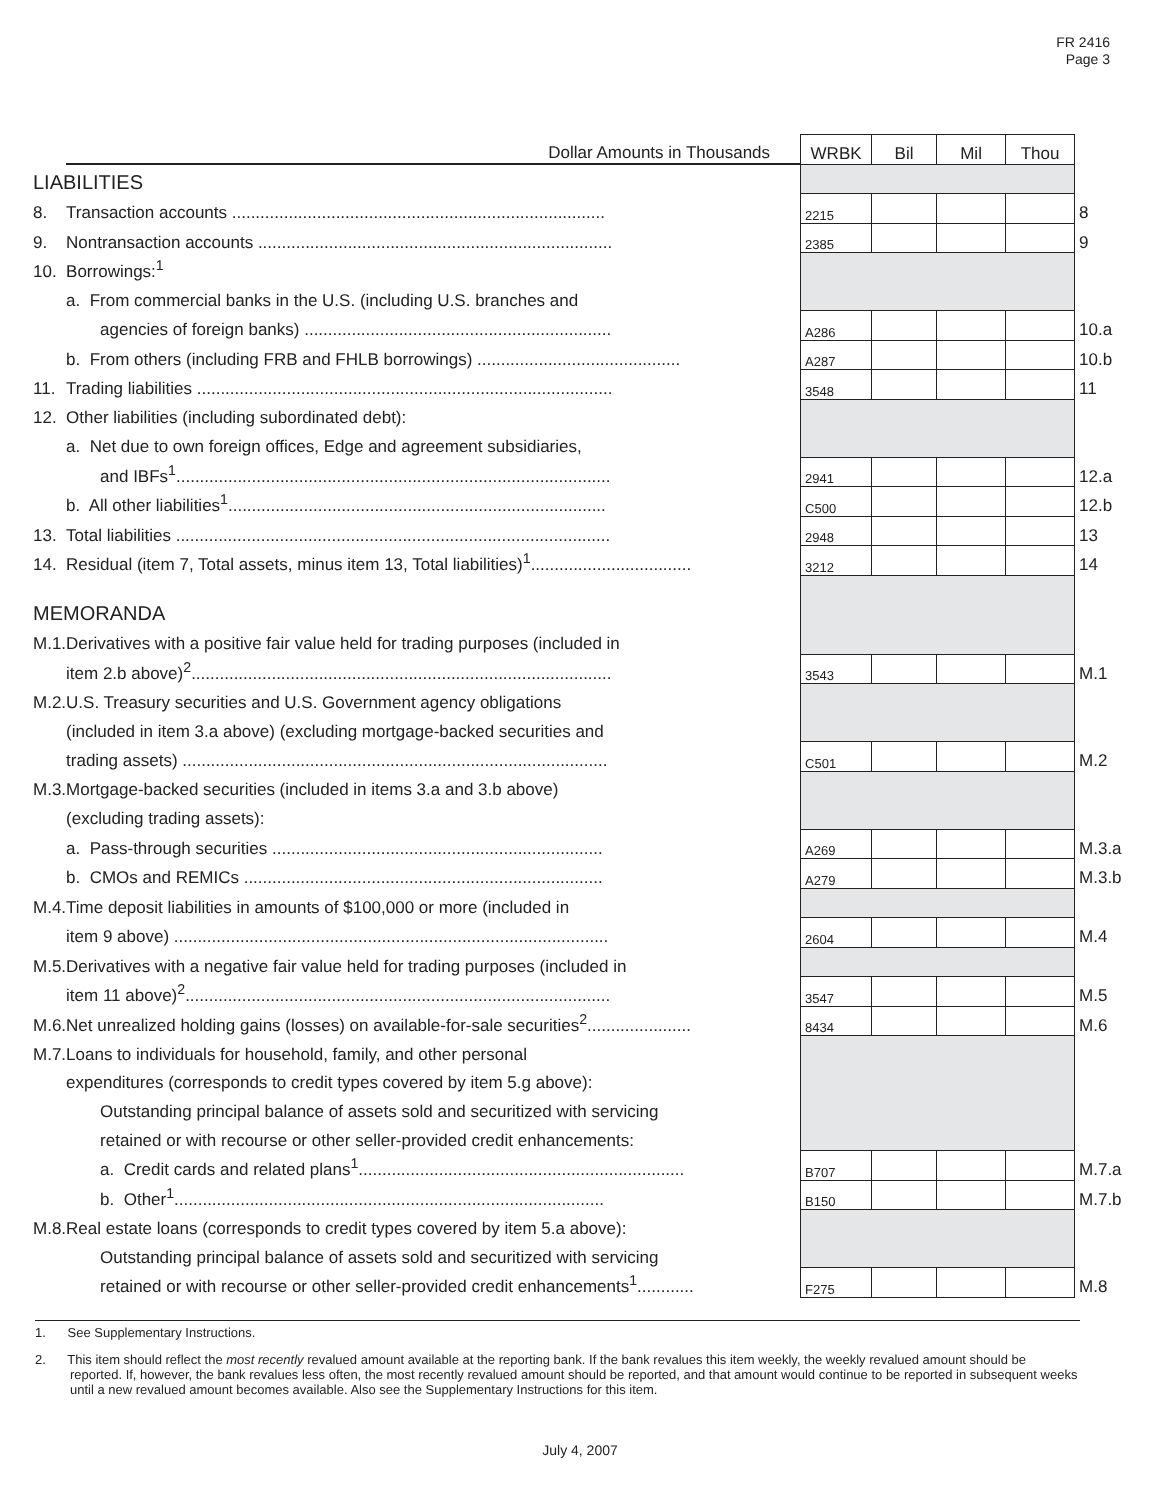FR 2416
Page 3
| | Dollar Amounts in Thousands | WRBK | Bil | Mil | Thou | |
| LIABILITIES | | | | | | |
| 8. | Transaction accounts ............................................................................... | 2215 | | | | 8 |
| 9. | Nontransaction accounts ........................................................................... | 2385 | | | | 9 |
| 10. | Borrowings:<sup>1</sup> | | | | | |
| | a. From commercial banks in the U.S. (including U.S. branches and | | | | | |
| | agencies of foreign banks) ................................................................. | A286 | | | | 10.a |
| | b. From others (including FRB and FHLB borrowings) ........................................... | A287 | | | | 10.b |
| 11. | Trading liabilities ........................................................................................ | 3548 | | | | 11 |
| 12. | Other liabilities (including subordinated debt): | | | | | |
| | a. Net due to own foreign offices, Edge and agreement subsidiaries, | | | | | |
| | and IBFs<sup>1</sup>............................................................................................ | 2941 | | | | 12.a |
| | b. All other liabilities<sup>1</sup>................................................................................ | C500 | | | | 12.b |
| 13. | Total liabilities ............................................................................................ | 2948 | | | | 13 |
| 14. | Residual (item 7, Total assets, minus item 13, Total liabilities)<sup>1</sup>.................................. | 3212 | | | | 14 |
| MEMORANDA | | | | | | |
| M.1. | Derivatives with a positive fair value held for trading purposes (included in | | | | | |
| | item 2.b above)<sup>2</sup>......................................................................................... | 3543 | | | | M.1 |
| M.2. | U.S. Treasury securities and U.S. Government agency obligations | | | | | |
| | (included in item 3.a above) (excluding mortgage-backed securities and | | | | | |
| | trading assets) .......................................................................................... | C501 | | | | M.2 |
| M.3. | Mortgage-backed securities (included in items 3.a and 3.b above) | | | | | |
| | (excluding trading assets): | | | | | |
| | a. Pass-through securities ...................................................................... | A269 | | | | M.3.a |
| | b. CMOs and REMICs ............................................................................ | A279 | | | | M.3.b |
| M.4. | Time deposit liabilities in amounts of $100,000 or more (included in | | | | | |
| | item 9 above) ............................................................................................ | 2604 | | | | M.4 |
| M.5. | Derivatives with a negative fair value held for trading purposes (included in | | | | | |
| | item 11 above)<sup>2</sup>.......................................................................................... | 3547 | | | | M.5 |
| M.6. | Net unrealized holding gains (losses) on available-for-sale securities<sup>2</sup>...................... | 8434 | | | | M.6 |
| M.7. | Loans to individuals for household, family, and other personal | | | | | |
| | expenditures (corresponds to credit types covered by item 5.g above): | | | | | |
| | Outstanding principal balance of assets sold and securitized with servicing | | | | | |
| | retained or with recourse or other seller-provided credit enhancements: | | | | | |
| | a. Credit cards and related plans<sup>1</sup>..................................................................... | B707 | | | | M.7.a |
| | b. Other<sup>1</sup>........................................................................................... | B150 | | | | M.7.b |
| M.8. | Real estate loans (corresponds to credit types covered by item 5.a above): | | | | | |
| | Outstanding principal balance of assets sold and securitized with servicing | | | | | |
| | retained or with recourse or other seller-provided credit enhancements<sup>1</sup>............ | F275 | | | | M.8 |
1. See Supplementary Instructions.
2. This item should reflect the most recently revalued amount available at the reporting bank. If the bank revalues this item weekly, the weekly revalued amount should be reported. If, however, the bank revalues less often, the most recently revalued amount should be reported, and that amount would continue to be reported in subsequent weeks until a new revalued amount becomes available. Also see the Supplementary Instructions for this item.
July 4, 2007